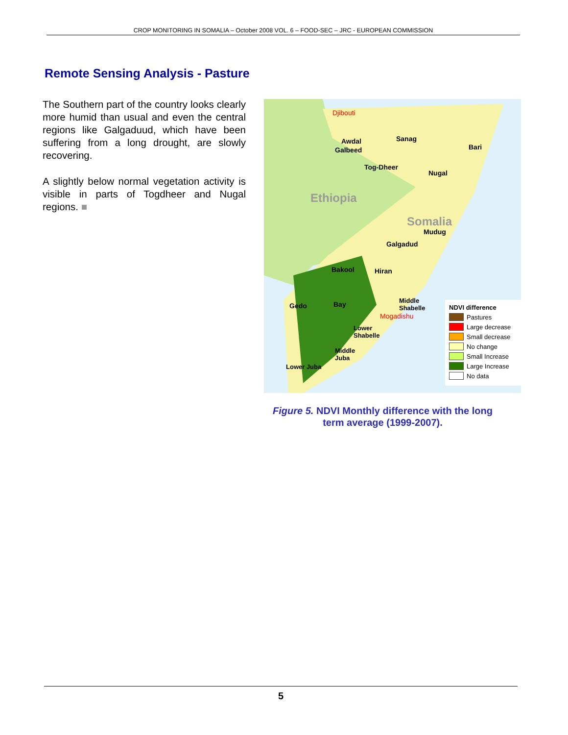CROP MONITORING IN SOMALIA – October 2008 VOL. 6 – FOOD-SEC – JRC - EUROPEAN COMMISSION
Remote Sensing Analysis - Pasture
The Southern part of the country looks clearly more humid than usual and even the central regions like Galgaduud, which have been suffering from a long drought, are slowly recovering.
A slightly below normal vegetation activity is visible in parts of Togdheer and Nugal regions. ■
Djibouti
Awdal
Galbeed
Sanag
Bari
Tog-Dheer
Nugal
Ethiopia
Somalia
Mudug
Galgadud
Bakool Hiran
Gedo Bay Middle
Shabelle
Mogadishu
Lower
Shabelle
Middle
Juba
Lower Juba
NDVI difference
Pastures
Large decrease
Small decrease
No change
Small Increase
Large Increase
No data
Figure 5. NDVI Monthly difference with the long term average (1999-2007).
5